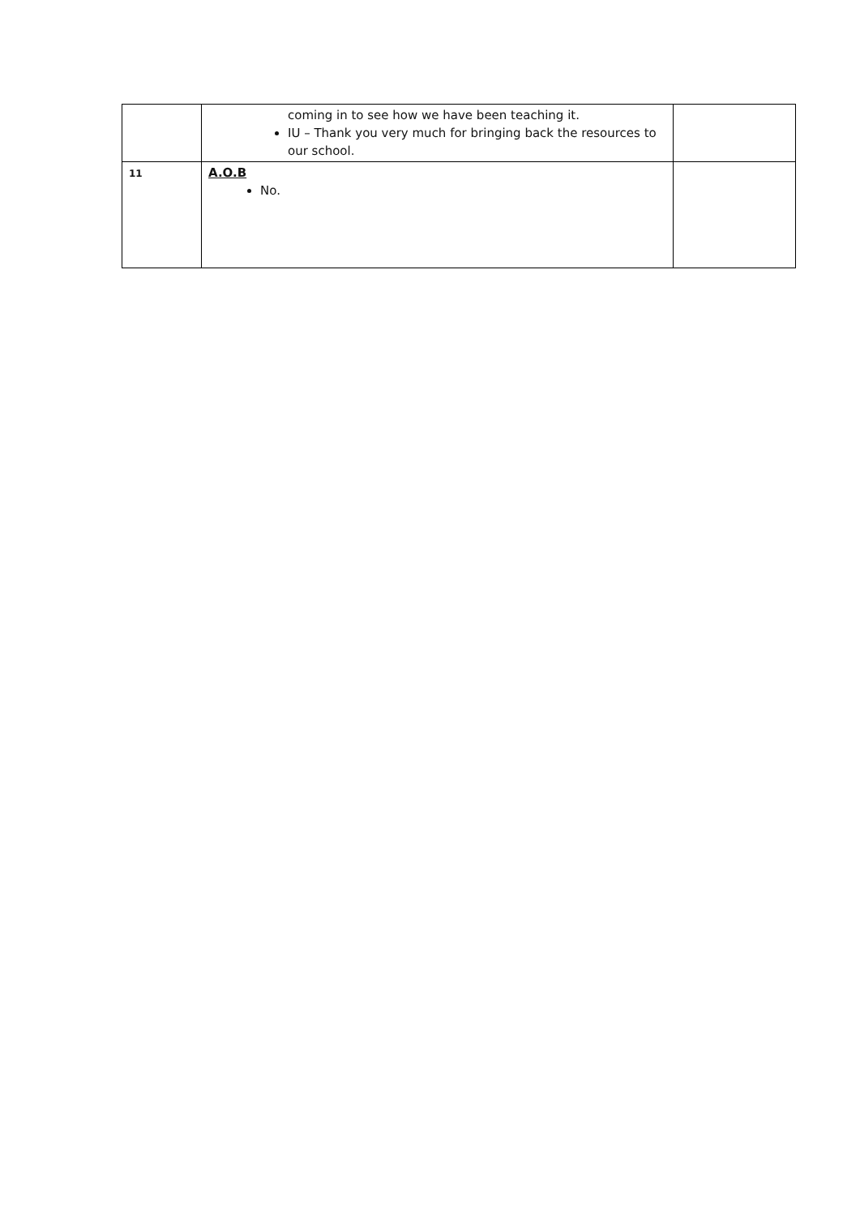| | coming in to see how we have been teaching it. IU – Thank you very much for bringing back the resources to our school. | |
| 11 | A.O.B No. | |